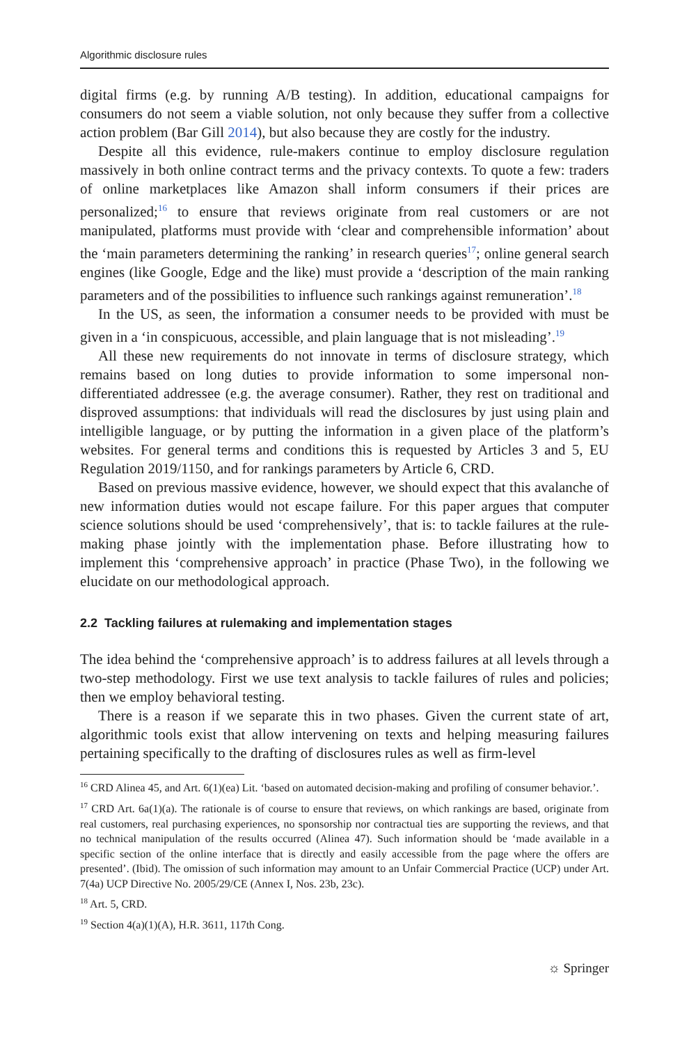Algorithmic disclosure rules
digital firms (e.g. by running A/B testing). In addition, educational campaigns for consumers do not seem a viable solution, not only because they suffer from a collective action problem (Bar Gill 2014), but also because they are costly for the industry.
Despite all this evidence, rule-makers continue to employ disclosure regulation massively in both online contract terms and the privacy contexts. To quote a few: traders of online marketplaces like Amazon shall inform consumers if their prices are personalized;<sup>16</sup> to ensure that reviews originate from real customers or are not manipulated, platforms must provide with ‘clear and comprehensible information’ about the ‘main parameters determining the ranking’ in research queries<sup>17</sup>; online general search engines (like Google, Edge and the like) must provide a ‘description of the main ranking parameters and of the possibilities to influence such rankings against remuneration’.<sup>18</sup>
In the US, as seen, the information a consumer needs to be provided with must be given in a ‘in conspicuous, accessible, and plain language that is not misleading’.<sup>19</sup>
All these new requirements do not innovate in terms of disclosure strategy, which remains based on long duties to provide information to some impersonal non-differentiated addressee (e.g. the average consumer). Rather, they rest on traditional and disproved assumptions: that individuals will read the disclosures by just using plain and intelligible language, or by putting the information in a given place of the platform’s websites. For general terms and conditions this is requested by Articles 3 and 5, EU Regulation 2019/1150, and for rankings parameters by Article 6, CRD.
Based on previous massive evidence, however, we should expect that this avalanche of new information duties would not escape failure. For this paper argues that computer science solutions should be used ‘comprehensively’, that is: to tackle failures at the rule-making phase jointly with the implementation phase. Before illustrating how to implement this ‘comprehensive approach’ in practice (Phase Two), in the following we elucidate on our methodological approach.
2.2 Tackling failures at rulemaking and implementation stages
The idea behind the ‘comprehensive approach’ is to address failures at all levels through a two-step methodology. First we use text analysis to tackle failures of rules and policies; then we employ behavioral testing.
There is a reason if we separate this in two phases. Given the current state of art, algorithmic tools exist that allow intervening on texts and helping measuring failures pertaining specifically to the drafting of disclosures rules as well as firm-level
<sup>16</sup> CRD Alinea 45, and Art. 6(1)(ea) Lit. ‘based on automated decision-making and profiling of consumer behavior.’.
<sup>17</sup> CRD Art. 6a(1)(a). The rationale is of course to ensure that reviews, on which rankings are based, originate from real customers, real purchasing experiences, no sponsorship nor contractual ties are supporting the reviews, and that no technical manipulation of the results occurred (Alinea 47). Such information should be ‘made available in a specific section of the online interface that is directly and easily accessible from the page where the offers are presented’. (Ibid). The omission of such information may amount to an Unfair Commercial Practice (UCP) under Art. 7(4a) UCP Directive No. 2005/29/CE (Annex I, Nos. 23b, 23c).
<sup>18</sup> Art. 5, CRD.
<sup>19</sup> Section 4(a)(1)(A), H.R. 3611, 117th Cong.
☼ Springer